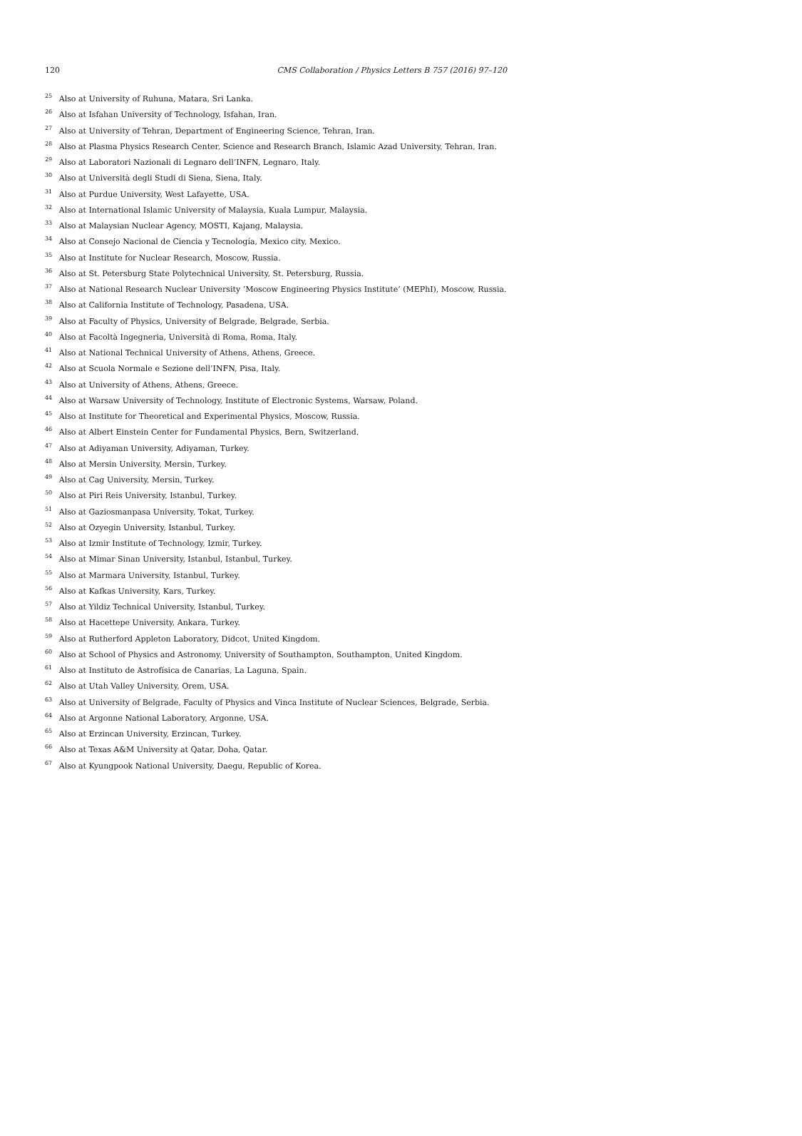120 CMS Collaboration / Physics Letters B 757 (2016) 97–120
<sup>25</sup> Also at University of Ruhuna, Matara, Sri Lanka.
<sup>26</sup> Also at Isfahan University of Technology, Isfahan, Iran.
<sup>27</sup> Also at University of Tehran, Department of Engineering Science, Tehran, Iran.
<sup>28</sup> Also at Plasma Physics Research Center, Science and Research Branch, Islamic Azad University, Tehran, Iran.
<sup>29</sup> Also at Laboratori Nazionali di Legnaro dell’INFN, Legnaro, Italy.
<sup>30</sup> Also at Università degli Studi di Siena, Siena, Italy.
<sup>31</sup> Also at Purdue University, West Lafayette, USA.
<sup>32</sup> Also at International Islamic University of Malaysia, Kuala Lumpur, Malaysia.
<sup>33</sup> Also at Malaysian Nuclear Agency, MOSTI, Kajang, Malaysia.
<sup>34</sup> Also at Consejo Nacional de Ciencia y Tecnología, Mexico city, Mexico.
<sup>35</sup> Also at Institute for Nuclear Research, Moscow, Russia.
<sup>36</sup> Also at St. Petersburg State Polytechnical University, St. Petersburg, Russia.
<sup>37</sup> Also at National Research Nuclear University ‘Moscow Engineering Physics Institute’ (MEPhI), Moscow, Russia.
<sup>38</sup> Also at California Institute of Technology, Pasadena, USA.
<sup>39</sup> Also at Faculty of Physics, University of Belgrade, Belgrade, Serbia.
<sup>40</sup> Also at Facoltà Ingegneria, Università di Roma, Roma, Italy.
<sup>41</sup> Also at National Technical University of Athens, Athens, Greece.
<sup>42</sup> Also at Scuola Normale e Sezione dell’INFN, Pisa, Italy.
<sup>43</sup> Also at University of Athens, Athens, Greece.
<sup>44</sup> Also at Warsaw University of Technology, Institute of Electronic Systems, Warsaw, Poland.
<sup>45</sup> Also at Institute for Theoretical and Experimental Physics, Moscow, Russia.
<sup>46</sup> Also at Albert Einstein Center for Fundamental Physics, Bern, Switzerland.
<sup>47</sup> Also at Adiyaman University, Adiyaman, Turkey.
<sup>48</sup> Also at Mersin University, Mersin, Turkey.
<sup>49</sup> Also at Cag University, Mersin, Turkey.
<sup>50</sup> Also at Piri Reis University, Istanbul, Turkey.
<sup>51</sup> Also at Gaziosmanpasa University, Tokat, Turkey.
<sup>52</sup> Also at Ozyegin University, Istanbul, Turkey.
<sup>53</sup> Also at Izmir Institute of Technology, Izmir, Turkey.
<sup>54</sup> Also at Mimar Sinan University, Istanbul, Istanbul, Turkey.
<sup>55</sup> Also at Marmara University, Istanbul, Turkey.
<sup>56</sup> Also at Kafkas University, Kars, Turkey.
<sup>57</sup> Also at Yildiz Technical University, Istanbul, Turkey.
<sup>58</sup> Also at Hacettepe University, Ankara, Turkey.
<sup>59</sup> Also at Rutherford Appleton Laboratory, Didcot, United Kingdom.
<sup>60</sup> Also at School of Physics and Astronomy, University of Southampton, Southampton, United Kingdom.
<sup>61</sup> Also at Instituto de Astrofísica de Canarias, La Laguna, Spain.
<sup>62</sup> Also at Utah Valley University, Orem, USA.
<sup>63</sup> Also at University of Belgrade, Faculty of Physics and Vinca Institute of Nuclear Sciences, Belgrade, Serbia.
<sup>64</sup> Also at Argonne National Laboratory, Argonne, USA.
<sup>65</sup> Also at Erzincan University, Erzincan, Turkey.
<sup>66</sup> Also at Texas A&M University at Qatar, Doha, Qatar.
<sup>67</sup> Also at Kyungpook National University, Daegu, Republic of Korea.